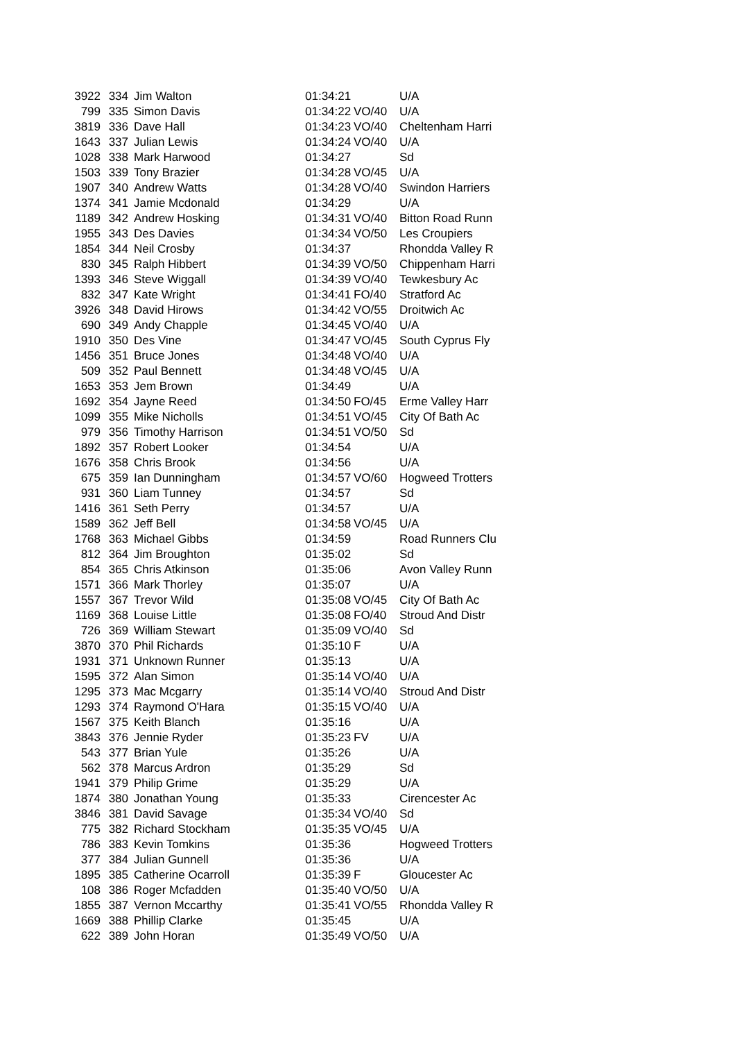| 3922 | 334 | Jim Walton | 01:34:21 | | U/A |
| 799 | 335 | Simon Davis | 01:34:22 | VO/40 | U/A |
| 3819 | 336 | Dave Hall | 01:34:23 | VO/40 | Cheltenham Harri |
| 1643 | 337 | Julian Lewis | 01:34:24 | VO/40 | U/A |
| 1028 | 338 | Mark Harwood | 01:34:27 | | Sd |
| 1503 | 339 | Tony Brazier | 01:34:28 | VO/45 | U/A |
| 1907 | 340 | Andrew Watts | 01:34:28 | VO/40 | Swindon Harriers |
| 1374 | 341 | Jamie Mcdonald | 01:34:29 | | U/A |
| 1189 | 342 | Andrew Hosking | 01:34:31 | VO/40 | Bitton Road Runn |
| 1955 | 343 | Des Davies | 01:34:34 | VO/50 | Les Croupiers |
| 1854 | 344 | Neil Crosby | 01:34:37 | | Rhondda Valley R |
| 830 | 345 | Ralph Hibbert | 01:34:39 | VO/50 | Chippenham Harri |
| 1393 | 346 | Steve Wiggall | 01:34:39 | VO/40 | Tewkesbury Ac |
| 832 | 347 | Kate Wright | 01:34:41 | FO/40 | Stratford Ac |
| 3926 | 348 | David Hirows | 01:34:42 | VO/55 | Droitwich Ac |
| 690 | 349 | Andy Chapple | 01:34:45 | VO/40 | U/A |
| 1910 | 350 | Des Vine | 01:34:47 | VO/45 | South Cyprus Fly |
| 1456 | 351 | Bruce Jones | 01:34:48 | VO/40 | U/A |
| 509 | 352 | Paul Bennett | 01:34:48 | VO/45 | U/A |
| 1653 | 353 | Jem Brown | 01:34:49 | | U/A |
| 1692 | 354 | Jayne Reed | 01:34:50 | FO/45 | Erme Valley Harr |
| 1099 | 355 | Mike Nicholls | 01:34:51 | VO/45 | City Of Bath Ac |
| 979 | 356 | Timothy Harrison | 01:34:51 | VO/50 | Sd |
| 1892 | 357 | Robert Looker | 01:34:54 | | U/A |
| 1676 | 358 | Chris Brook | 01:34:56 | | U/A |
| 675 | 359 | Ian Dunningham | 01:34:57 | VO/60 | Hogweed Trotters |
| 931 | 360 | Liam Tunney | 01:34:57 | | Sd |
| 1416 | 361 | Seth Perry | 01:34:57 | | U/A |
| 1589 | 362 | Jeff Bell | 01:34:58 | VO/45 | U/A |
| 1768 | 363 | Michael Gibbs | 01:34:59 | | Road Runners Clu |
| 812 | 364 | Jim Broughton | 01:35:02 | | Sd |
| 854 | 365 | Chris Atkinson | 01:35:06 | | Avon Valley Runn |
| 1571 | 366 | Mark Thorley | 01:35:07 | | U/A |
| 1557 | 367 | Trevor Wild | 01:35:08 | VO/45 | City Of Bath Ac |
| 1169 | 368 | Louise Little | 01:35:08 | FO/40 | Stroud And Distr |
| 726 | 369 | William Stewart | 01:35:09 | VO/40 | Sd |
| 3870 | 370 | Phil Richards | 01:35:10 | F | U/A |
| 1931 | 371 | Unknown Runner | 01:35:13 | | U/A |
| 1595 | 372 | Alan Simon | 01:35:14 | VO/40 | U/A |
| 1295 | 373 | Mac Mcgarry | 01:35:14 | VO/40 | Stroud And Distr |
| 1293 | 374 | Raymond O'Hara | 01:35:15 | VO/40 | U/A |
| 1567 | 375 | Keith Blanch | 01:35:16 | | U/A |
| 3843 | 376 | Jennie Ryder | 01:35:23 | FV | U/A |
| 543 | 377 | Brian Yule | 01:35:26 | | U/A |
| 562 | 378 | Marcus Ardron | 01:35:29 | | Sd |
| 1941 | 379 | Philip Grime | 01:35:29 | | U/A |
| 1874 | 380 | Jonathan Young | 01:35:33 | | Cirencester Ac |
| 3846 | 381 | David Savage | 01:35:34 | VO/40 | Sd |
| 775 | 382 | Richard Stockham | 01:35:35 | VO/45 | U/A |
| 786 | 383 | Kevin Tomkins | 01:35:36 | | Hogweed Trotters |
| 377 | 384 | Julian Gunnell | 01:35:36 | | U/A |
| 1895 | 385 | Catherine Ocarroll | 01:35:39 | F | Gloucester Ac |
| 108 | 386 | Roger Mcfadden | 01:35:40 | VO/50 | U/A |
| 1855 | 387 | Vernon Mccarthy | 01:35:41 | VO/55 | Rhondda Valley R |
| 1669 | 388 | Phillip Clarke | 01:35:45 | | U/A |
| 622 | 389 | John Horan | 01:35:49 | VO/50 | U/A |